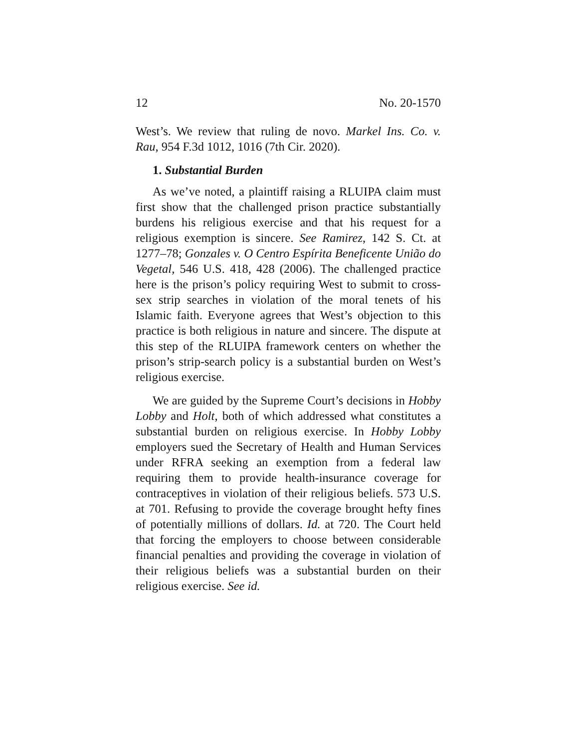12 No. 20-1570
West’s. We review that ruling de novo. Markel Ins. Co. v. Rau, 954 F.3d 1012, 1016 (7th Cir. 2020).
1. Substantial Burden
As we’ve noted, a plaintiff raising a RLUIPA claim must first show that the challenged prison practice substantially burdens his religious exercise and that his request for a religious exemption is sincere. See Ramirez, 142 S. Ct. at 1277–78; Gonzales v. O Centro Espírita Beneficente União do Vegetal, 546 U.S. 418, 428 (2006). The challenged practice here is the prison’s policy requiring West to submit to cross-sex strip searches in violation of the moral tenets of his Islamic faith. Everyone agrees that West’s objection to this practice is both religious in nature and sincere. The dispute at this step of the RLUIPA framework centers on whether the prison’s strip-search policy is a substantial burden on West’s religious exercise.
We are guided by the Supreme Court’s decisions in Hobby Lobby and Holt, both of which addressed what constitutes a substantial burden on religious exercise. In Hobby Lobby employers sued the Secretary of Health and Human Services under RFRA seeking an exemption from a federal law requiring them to provide health-insurance coverage for contraceptives in violation of their religious beliefs. 573 U.S. at 701. Refusing to provide the coverage brought hefty fines of potentially millions of dollars. Id. at 720. The Court held that forcing the employers to choose between considerable financial penalties and providing the coverage in violation of their religious beliefs was a substantial burden on their religious exercise. See id.